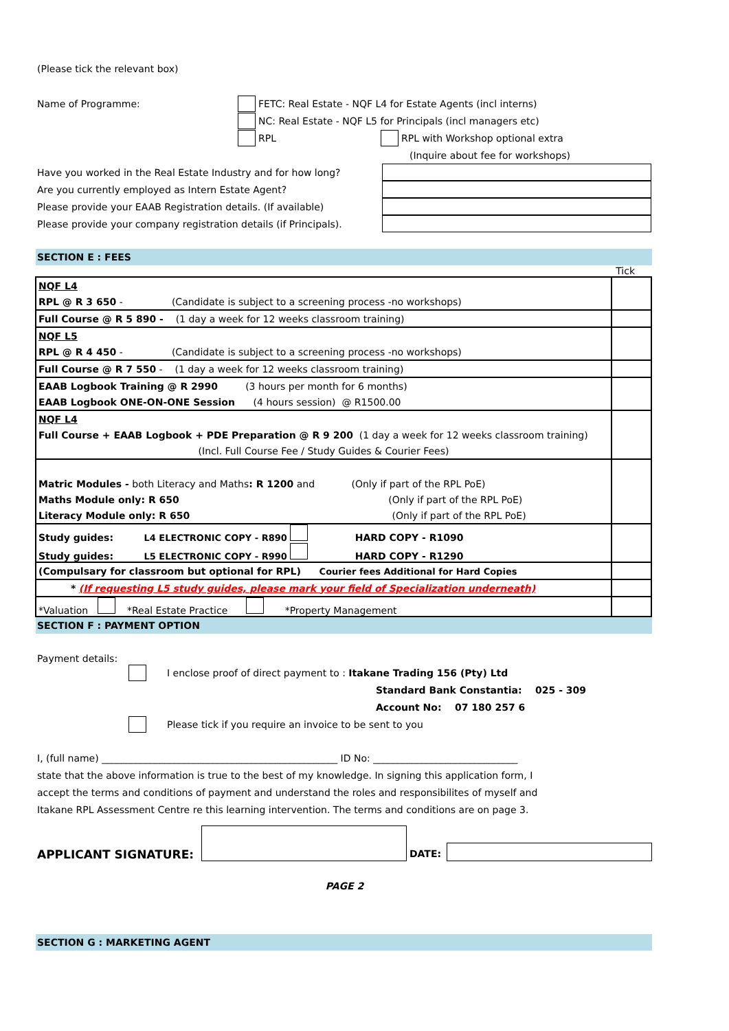(Please tick the relevant box)
Name of Programme: FETC: Real Estate - NQF L4 for Estate Agents (incl interns)
NC: Real Estate - NQF L5 for Principals (incl managers etc)
RPL RPL with Workshop optional extra
(Inquire about fee for workshops)
Have you worked in the Real Estate Industry and for how long?
Are you currently employed as Intern Estate Agent?
Please provide your EAAB Registration details. (If available)
Please provide your company registration details (if Principals).
SECTION E : FEES
Tick
| NQF L4 | |
| RPL @ R 3 650 - (Candidate is subject to a screening process -no workshops) | |
| Full Course @ R 5 890 - (1 day a week for 12 weeks classroom training) | |
| NQF L5 | |
| RPL @ R 4 450 - (Candidate is subject to a screening process -no workshops) | |
| Full Course @ R 7 550 - (1 day a week for 12 weeks classroom training) | |
| EAAB Logbook Training @ R 2990 (3 hours per month for 6 months) | |
| EAAB Logbook ONE-ON-ONE Session (4 hours session) @ R1500.00 | |
| NQF L4 | |
| Full Course + EAAB Logbook + PDE Preparation @ R 9 200 (1 day a week for 12 weeks classroom training) | |
| (Incl. Full Course Fee / Study Guides & Courier Fees) | |
| Matric Modules - both Literacy and Maths : R 1200 and (Only if part of the RPL PoE) | |
| Maths Module only: R 650 (Only if part of the RPL PoE) | |
| Literacy Module only: R 650 (Only if part of the RPL PoE) | |
| Study guides: L4 ELECTRONIC COPY - R890 HARD COPY - R1090 | |
| Study guides: L5 ELECTRONIC COPY - R990 HARD COPY - R1290 | |
| (Compulsary for classroom but optional for RPL) Courier fees Additional for Hard Copies | |
| * (If requesting L5 study guides, please mark your field of Specialization underneath) | |
| *Valuation *Real Estate Practice *Property Management | |
SECTION F : PAYMENT OPTION
Payment details:
I enclose proof of direct payment to : Itakane Trading 156 (Pty) Ltd
Standard Bank Constantia: 025 - 309
Account No: 07 180 257 6
Please tick if you require an invoice to be sent to you
I, (full name) _________________________________________________ ID No: ______________________________
state that the above information is true to the best of my knowledge. In signing this application form, I
accept the terms and conditions of payment and understand the roles and responsibilites of myself and
Itakane RPL Assessment Centre re this learning intervention. The terms and conditions are on page 3.
APPLICANT SIGNATURE: DATE:
PAGE 2
SECTION G : MARKETING AGENT